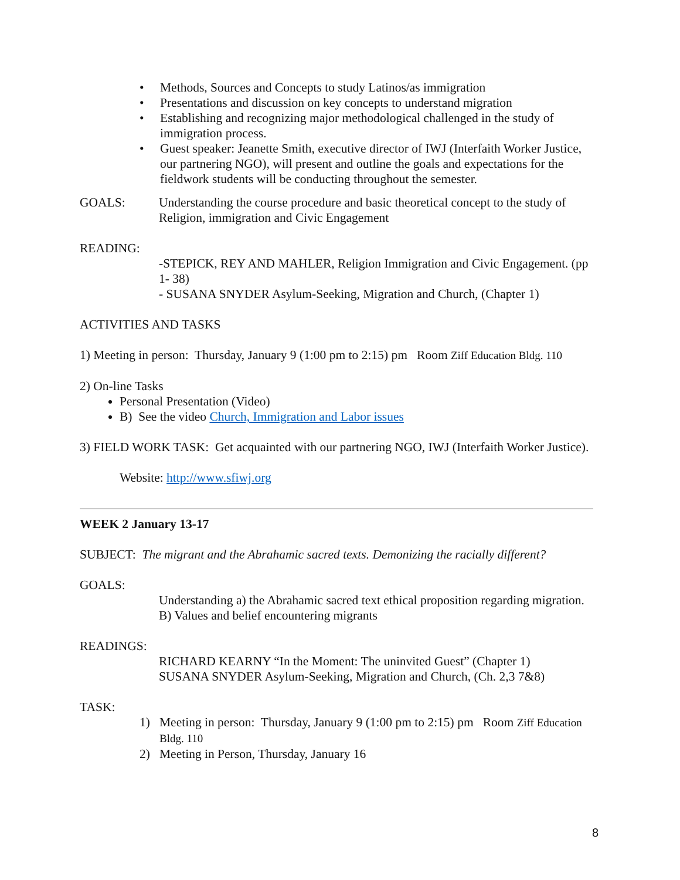• Methods, Sources and Concepts to study Latinos/as immigration
• Presentations and discussion on key concepts to understand migration
• Establishing and recognizing major methodological challenged in the study of immigration process.
• Guest speaker: Jeanette Smith, executive director of IWJ (Interfaith Worker Justice, our partnering NGO), will present and outline the goals and expectations for the fieldwork students will be conducting throughout the semester.
GOALS: Understanding the course procedure and basic theoretical concept to the study of Religion, immigration and Civic Engagement
READING:
-STEPICK, REY AND MAHLER, Religion Immigration and Civic Engagement. (pp 1- 38)
- SUSANA SNYDER Asylum-Seeking, Migration and Church, (Chapter 1)
ACTIVITIES AND TASKS
1) Meeting in person: Thursday, January 9 (1:00 pm to 2:15) pm Room Ziff Education Bldg. 110
2) On-line Tasks
Personal Presentation (Video)
B) See the video Church, Immigration and Labor issues
3) FIELD WORK TASK: Get acquainted with our partnering NGO, IWJ (Interfaith Worker Justice).
Website: http://www.sfiwj.org
WEEK 2 January 13-17
SUBJECT: The migrant and the Abrahamic sacred texts. Demonizing the racially different?
GOALS:
Understanding a) the Abrahamic sacred text ethical proposition regarding migration. B) Values and belief encountering migrants
READINGS:
RICHARD KEARNY “In the Moment: The uninvited Guest” (Chapter 1)
SUSANA SNYDER Asylum-Seeking, Migration and Church, (Ch. 2,3 7&8)
TASK:
1) Meeting in person: Thursday, January 9 (1:00 pm to 2:15) pm Room Ziff Education Bldg. 110
2) Meeting in Person, Thursday, January 16
8